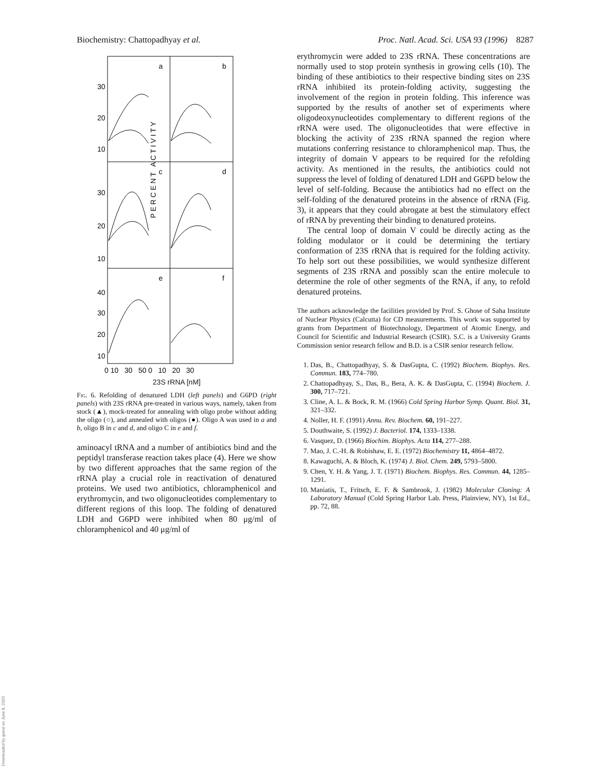Biochemistry: Chattopadhyay et al. Proc. Natl. Acad. Sci. USA 93 (1996) 8287
a
b
c
d
e
f
30
20
10
30
20
10
40
30
20
10
P E R C E N T A C T I V I T Y
0 10 30 50 0 10 20 30
23S rRNA [nM]
Fig. 6. Refolding of denatured LDH (left panels) and G6PD (right panels) with 23S rRNA pre-treated in various ways, namely, taken from stock (▲), mock-treated for annealing with oligo probe without adding the oligo (○), and annealed with oligos (●). Oligo A was used in a and b, oligo B in c and d, and oligo C in e and f.
aminoacyl tRNA and a number of antibiotics bind and the peptidyl transferase reaction takes place (4). Here we show by two different approaches that the same region of the rRNA play a crucial role in reactivation of denatured proteins. We used two antibiotics, chloramphenicol and erythromycin, and two oligonucleotides complementary to different regions of this loop. The folding of denatured LDH and G6PD were inhibited when 80 μg/ml of chloramphenicol and 40 μg/ml of
erythromycin were added to 23S rRNA. These concentrations are normally used to stop protein synthesis in growing cells (10). The binding of these antibiotics to their respective binding sites on 23S rRNA inhibited its protein-folding activity, suggesting the involvement of the region in protein folding. This inference was supported by the results of another set of experiments where oligodeoxynucleotides complementary to different regions of the rRNA were used. The oligonucleotides that were effective in blocking the activity of 23S rRNA spanned the region where mutations conferring resistance to chloramphenicol map. Thus, the integrity of domain V appears to be required for the refolding activity. As mentioned in the results, the antibiotics could not suppress the level of folding of denatured LDH and G6PD below the level of self-folding. Because the antibiotics had no effect on the self-folding of the denatured proteins in the absence of rRNA (Fig. 3), it appears that they could abrogate at best the stimulatory effect of rRNA by preventing their binding to denatured proteins.
The central loop of domain V could be directly acting as the folding modulator or it could be determining the tertiary conformation of 23S rRNA that is required for the folding activity. To help sort out these possibilities, we would synthesize different segments of 23S rRNA and possibly scan the entire molecule to determine the role of other segments of the RNA, if any, to refold denatured proteins.
The authors acknowledge the facilities provided by Prof. S. Ghose of Saha Institute of Nuclear Physics (Calcutta) for CD measurements. This work was supported by grants from Department of Biotechnology, Department of Atomic Energy, and Council for Scientific and Industrial Research (CSIR). S.C. is a University Grants Commission senior research fellow and B.D. is a CSIR senior research fellow.
1. Das, B., Chattopadhyay, S. & DasGupta, C. (1992) Biochem. Biophys. Res. Commun. 183, 774–780.
2. Chattopadhyay, S., Das, B., Bera, A. K. & DasGupta, C. (1994) Biochem. J. 300, 717–721.
3. Cline, A. L. & Bock, R. M. (1966) Cold Spring Harbor Symp. Quant. Biol. 31, 321–332.
4. Noller, H. F. (1991) Annu. Rev. Biochem. 60, 191–227.
5. Douthwaite, S. (1992) J. Bacteriol. 174, 1333–1338.
6. Vasquez, D. (1966) Biochim. Biophys. Acta 114, 277–288.
7. Mao, J. C.-H. & Robishaw, E. E. (1972) Biochemistry 11, 4864–4872.
8. Kawaguchi, A. & Bloch, K. (1974) J. Biol. Chem. 249, 5793–5800.
9. Chen, Y. H. & Yang, J. T. (1971) Biochem. Biophys. Res. Commun. 44, 1285–1291.
10. Maniatis, T., Fritsch, E. F. & Sambrook, J. (1982) Molecular Cloning: A Laboratory Manual (Cold Spring Harbor Lab. Press, Plainview, NY), 1st Ed., pp. 72, 88.
Downloaded by guest on June 8, 2020